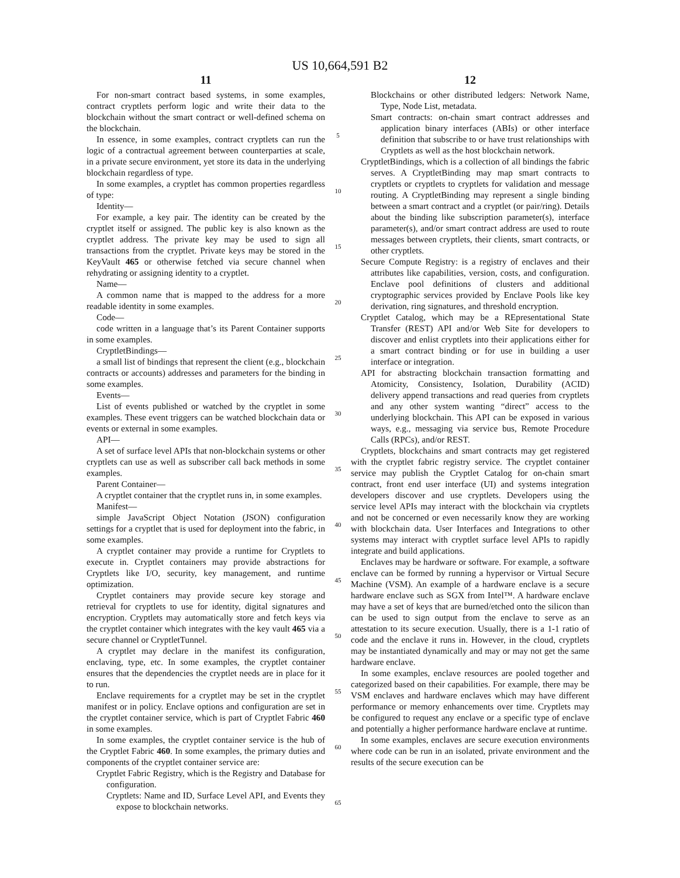US 10,664,591 B2
11
For non-smart contract based systems, in some examples, contract cryptlets perform logic and write their data to the blockchain without the smart contract or well-defined schema on the blockchain.
In essence, in some examples, contract cryptlets can run the logic of a contractual agreement between counterparties at scale, in a private secure environment, yet store its data in the underlying blockchain regardless of type.
In some examples, a cryptlet has common properties regardless of type:
Identity—
For example, a key pair. The identity can be created by the cryptlet itself or assigned. The public key is also known as the cryptlet address. The private key may be used to sign all transactions from the cryptlet. Private keys may be stored in the KeyVault 465 or otherwise fetched via secure channel when rehydrating or assigning identity to a cryptlet.
Name—
A common name that is mapped to the address for a more readable identity in some examples.
Code—
code written in a language that’s its Parent Container supports in some examples.
CryptletBindings—
a small list of bindings that represent the client (e.g., blockchain contracts or accounts) addresses and parameters for the binding in some examples.
Events—
List of events published or watched by the cryptlet in some examples. These event triggers can be watched blockchain data or events or external in some examples.
API—
A set of surface level APIs that non-blockchain systems or other cryptlets can use as well as subscriber call back methods in some examples.
Parent Container—
A cryptlet container that the cryptlet runs in, in some examples.
Manifest—
simple JavaScript Object Notation (JSON) configuration settings for a cryptlet that is used for deployment into the fabric, in some examples.
A cryptlet container may provide a runtime for Cryptlets to execute in. Cryptlet containers may provide abstractions for Cryptlets like I/O, security, key management, and runtime optimization.
Cryptlet containers may provide secure key storage and retrieval for cryptlets to use for identity, digital signatures and encryption. Cryptlets may automatically store and fetch keys via the cryptlet container which integrates with the key vault 465 via a secure channel or CryptletTunnel.
A cryptlet may declare in the manifest its configuration, enclaving, type, etc. In some examples, the cryptlet container ensures that the dependencies the cryptlet needs are in place for it to run.
Enclave requirements for a cryptlet may be set in the cryptlet manifest or in policy. Enclave options and configuration are set in the cryptlet container service, which is part of Cryptlet Fabric 460 in some examples.
In some examples, the cryptlet container service is the hub of the Cryptlet Fabric 460. In some examples, the primary duties and components of the cryptlet container service are:
Cryptlet Fabric Registry, which is the Registry and Database for configuration.
Cryptlets: Name and ID, Surface Level API, and Events they expose to blockchain networks.
5
10
15
20
25
30
35
40
45
50
55
60
65
12
Blockchains or other distributed ledgers: Network Name, Type, Node List, metadata.
Smart contracts: on-chain smart contract addresses and application binary interfaces (ABIs) or other interface definition that subscribe to or have trust relationships with Cryptlets as well as the host blockchain network.
CryptletBindings, which is a collection of all bindings the fabric serves. A CryptletBinding may map smart contracts to cryptlets or cryptlets to cryptlets for validation and message routing. A CryptletBinding may represent a single binding between a smart contract and a cryptlet (or pair/ring). Details about the binding like subscription parameter(s), interface parameter(s), and/or smart contract address are used to route messages between cryptlets, their clients, smart contracts, or other cryptlets.
Secure Compute Registry: is a registry of enclaves and their attributes like capabilities, version, costs, and configuration. Enclave pool definitions of clusters and additional cryptographic services provided by Enclave Pools like key derivation, ring signatures, and threshold encryption.
Cryptlet Catalog, which may be a REpresentational State Transfer (REST) API and/or Web Site for developers to discover and enlist cryptlets into their applications either for a smart contract binding or for use in building a user interface or integration.
API for abstracting blockchain transaction formatting and Atomicity, Consistency, Isolation, Durability (ACID) delivery append transactions and read queries from cryptlets and any other system wanting “direct” access to the underlying blockchain. This API can be exposed in various ways, e.g., messaging via service bus, Remote Procedure Calls (RPCs), and/or REST.
Cryptlets, blockchains and smart contracts may get registered with the cryptlet fabric registry service. The cryptlet container service may publish the Cryptlet Catalog for on-chain smart contract, front end user interface (UI) and systems integration developers discover and use cryptlets. Developers using the service level APIs may interact with the blockchain via cryptlets and not be concerned or even necessarily know they are working with blockchain data. User Interfaces and Integrations to other systems may interact with cryptlet surface level APIs to rapidly integrate and build applications.
Enclaves may be hardware or software. For example, a software enclave can be formed by running a hypervisor or Virtual Secure Machine (VSM). An example of a hardware enclave is a secure hardware enclave such as SGX from Intel™. A hardware enclave may have a set of keys that are burned/etched onto the silicon than can be used to sign output from the enclave to serve as an attestation to its secure execution. Usually, there is a 1-1 ratio of code and the enclave it runs in. However, in the cloud, cryptlets may be instantiated dynamically and may or may not get the same hardware enclave.
In some examples, enclave resources are pooled together and categorized based on their capabilities. For example, there may be VSM enclaves and hardware enclaves which may have different performance or memory enhancements over time. Cryptlets may be configured to request any enclave or a specific type of enclave and potentially a higher performance hardware enclave at runtime.
In some examples, enclaves are secure execution environments where code can be run in an isolated, private environment and the results of the secure execution can be